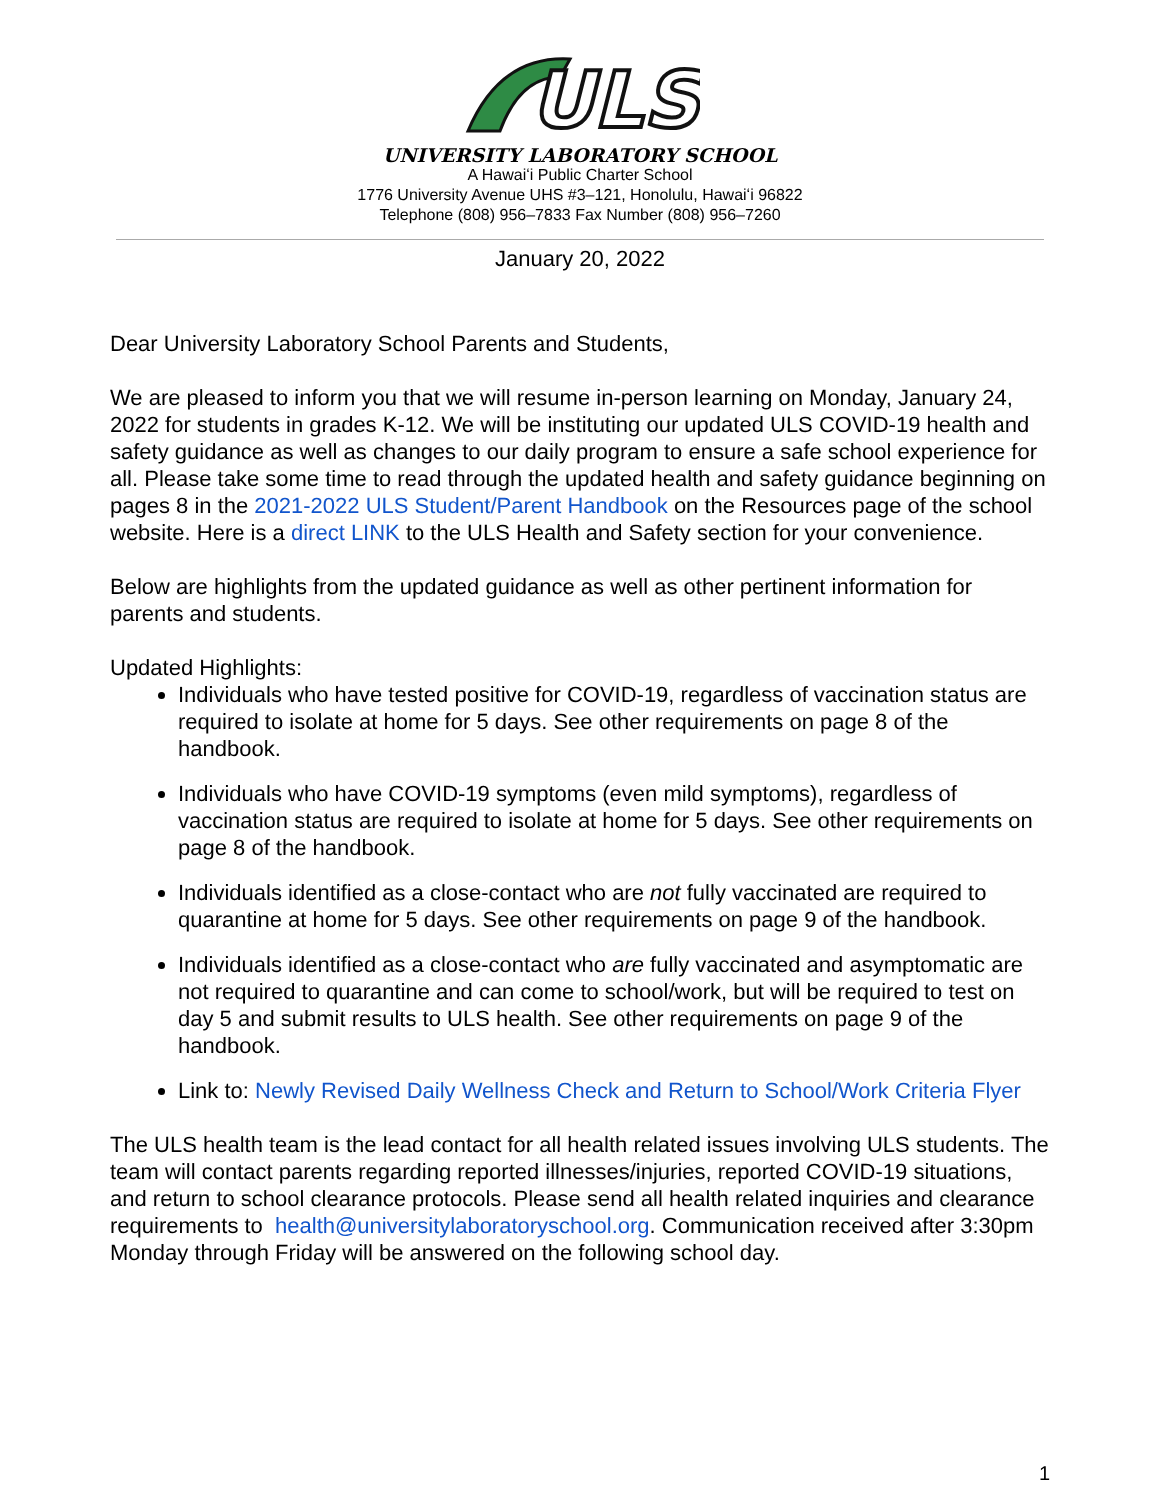ULS
UNIVERSITY LABORATORY SCHOOL
A Hawaiʻi Public Charter School
1776 University Avenue UHS #3–121, Honolulu, Hawaiʻi 96822
Telephone (808) 956–7833 Fax Number (808) 956–7260
January 20, 2022
Dear University Laboratory School Parents and Students,
We are pleased to inform you that we will resume in-person learning on Monday, January 24, 2022 for students in grades K-12. We will be instituting our updated ULS COVID-19 health and safety guidance as well as changes to our daily program to ensure a safe school experience for all. Please take some time to read through the updated health and safety guidance beginning on pages 8 in the 2021-2022 ULS Student/Parent Handbook on the Resources page of the school website. Here is a direct LINK to the ULS Health and Safety section for your convenience.
Below are highlights from the updated guidance as well as other pertinent information for parents and students.
Updated Highlights:
Individuals who have tested positive for COVID-19, regardless of vaccination status are required to isolate at home for 5 days. See other requirements on page 8 of the handbook.
Individuals who have COVID-19 symptoms (even mild symptoms), regardless of vaccination status are required to isolate at home for 5 days. See other requirements on page 8 of the handbook.
Individuals identified as a close-contact who are not fully vaccinated are required to quarantine at home for 5 days. See other requirements on page 9 of the handbook.
Individuals identified as a close-contact who are fully vaccinated and asymptomatic are not required to quarantine and can come to school/work, but will be required to test on day 5 and submit results to ULS health. See other requirements on page 9 of the handbook.
Link to: Newly Revised Daily Wellness Check and Return to School/Work Criteria Flyer
The ULS health team is the lead contact for all health related issues involving ULS students. The team will contact parents regarding reported illnesses/injuries, reported COVID-19 situations, and return to school clearance protocols. Please send all health related inquiries and clearance requirements to health@universitylaboratoryschool.org. Communication received after 3:30pm Monday through Friday will be answered on the following school day.
1